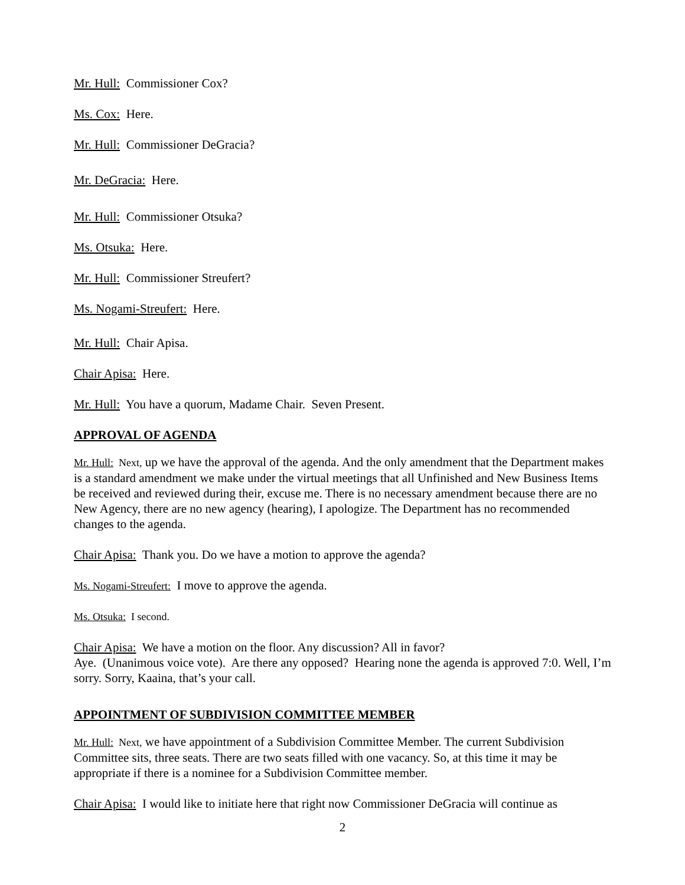Mr. Hull: Commissioner Cox?
Ms. Cox: Here.
Mr. Hull: Commissioner DeGracia?
Mr. DeGracia: Here.
Mr. Hull: Commissioner Otsuka?
Ms. Otsuka: Here.
Mr. Hull: Commissioner Streufert?
Ms. Nogami-Streufert: Here.
Mr. Hull: Chair Apisa.
Chair Apisa: Here.
Mr. Hull: You have a quorum, Madame Chair. Seven Present.
APPROVAL OF AGENDA
Mr. Hull: Next, up we have the approval of the agenda. And the only amendment that the Department makes is a standard amendment we make under the virtual meetings that all Unfinished and New Business Items be received and reviewed during their, excuse me. There is no necessary amendment because there are no New Agency, there are no new agency (hearing), I apologize. The Department has no recommended changes to the agenda.
Chair Apisa: Thank you. Do we have a motion to approve the agenda?
Ms. Nogami-Streufert: I move to approve the agenda.
Ms. Otsuka: I second.
Chair Apisa: We have a motion on the floor. Any discussion? All in favor?
Aye. (Unanimous voice vote). Are there any opposed? Hearing none the agenda is approved 7:0. Well, I’m sorry. Sorry, Kaaina, that’s your call.
APPOINTMENT OF SUBDIVISION COMMITTEE MEMBER
Mr. Hull: Next, we have appointment of a Subdivision Committee Member. The current Subdivision Committee sits, three seats. There are two seats filled with one vacancy. So, at this time it may be appropriate if there is a nominee for a Subdivision Committee member.
Chair Apisa: I would like to initiate here that right now Commissioner DeGracia will continue as
2